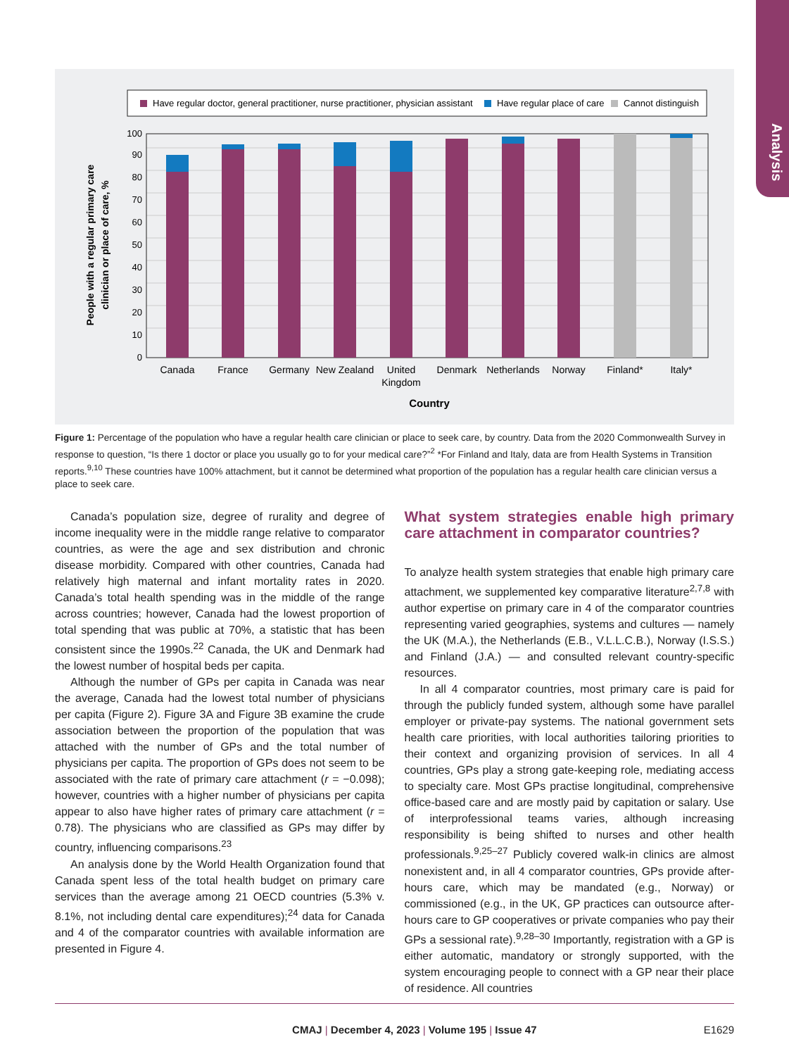Analysis
Have regular doctor, general practitioner, nurse practitioner, physician assistant
Have regular place of care
Cannot distinguish
0
10
20
30
40
50
60
70
80
90
100
Canada
France
Germany
New Zealand
United
Kingdom
Denmark
Netherlands
Norway
Finland*
Italy*
Country
People with a regular primary care
clinician or place of care, %
Figure 1: Percentage of the population who have a regular health care clinician or place to seek care, by country. Data from the 2020 Commonwealth Survey in response to question, “Is there 1 doctor or place you usually go to for your medical care?”<sup>2</sup> *For Finland and Italy, data are from Health Systems in Transition reports.<sup>9,10</sup> These countries have 100% attachment, but it cannot be determined what proportion of the population has a regular health care clinician versus a place to seek care.
Canada’s population size, degree of rurality and degree of income inequality were in the middle range relative to comparator countries, as were the age and sex distribution and chronic disease morbidity. Compared with other countries, Canada had relatively high maternal and infant mortality rates in 2020. Canada’s total health spending was in the middle of the range across countries; however, Canada had the lowest proportion of total spending that was public at 70%, a statistic that has been consistent since the 1990s.<sup>22</sup> Canada, the UK and Denmark had the lowest number of hospital beds per capita.
Although the number of GPs per capita in Canada was near the average, Canada had the lowest total number of physicians per capita (Figure 2). Figure 3A and Figure 3B examine the crude association between the proportion of the population that was attached with the number of GPs and the total number of physicians per capita. The proportion of GPs does not seem to be associated with the rate of primary care attachment (r = −0.098); however, countries with a higher number of physicians per capita appear to also have higher rates of primary care attachment (r = 0.78). The physicians who are classified as GPs may differ by country, influencing comparisons.<sup>23</sup>
An analysis done by the World Health Organization found that Canada spent less of the total health budget on primary care services than the average among 21 OECD countries (5.3% v. 8.1%, not including dental care expenditures);<sup>24</sup> data for Canada and 4 of the comparator countries with available information are presented in Figure 4.
What system strategies enable high primary care attachment in comparator countries?
To analyze health system strategies that enable high primary care attachment, we supplemented key comparative literature<sup>2,7,8</sup> with author expertise on primary care in 4 of the comparator countries representing varied geographies, systems and cultures — namely the UK (M.A.), the Netherlands (E.B., V.L.L.C.B.), Norway (I.S.S.) and Finland (J.A.) — and consulted relevant country-specific resources.
In all 4 comparator countries, most primary care is paid for through the publicly funded system, although some have parallel employer or private-pay systems. The national government sets health care priorities, with local authorities tailoring priorities to their context and organizing provision of services. In all 4 countries, GPs play a strong gate-keeping role, mediating access to specialty care. Most GPs practise longitudinal, comprehensive office-based care and are mostly paid by capitation or salary. Use of interprofessional teams varies, although increasing responsibility is being shifted to nurses and other health professionals.<sup>9,25–27</sup> Publicly covered walk-in clinics are almost nonexistent and, in all 4 comparator countries, GPs provide after-hours care, which may be mandated (e.g., Norway) or commissioned (e.g., in the UK, GP practices can outsource after-hours care to GP cooperatives or private companies who pay their GPs a sessional rate).<sup>9,28–30</sup> Importantly, registration with a GP is either automatic, mandatory or strongly supported, with the system encouraging people to connect with a GP near their place of residence. All countries
CMAJ | December 4, 2023 | Volume 195 | Issue 47 E1629